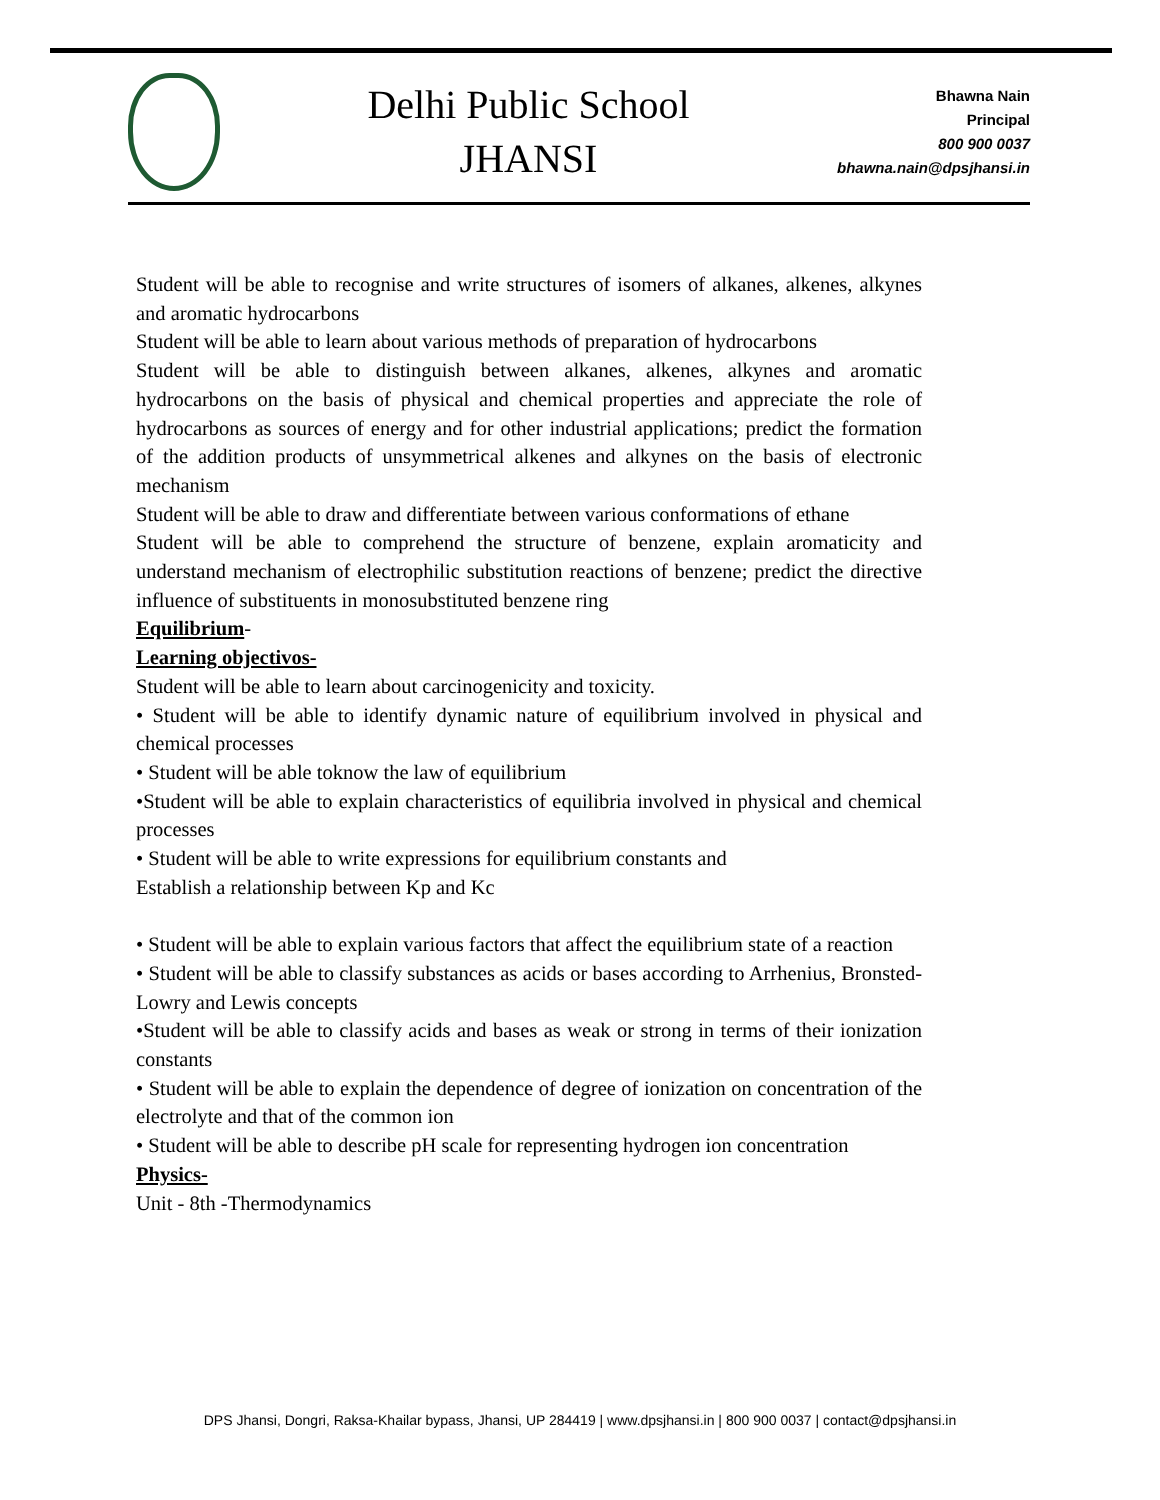Delhi Public School
JHANSI
Bhawna Nain
Principal
800 900 0037
bhawna.nain@dpsjhansi.in
Student will be able to recognise and write structures of isomers of alkanes, alkenes, alkynes and aromatic hydrocarbons
Student will be able to learn about various methods of preparation of hydrocarbons
Student will be able to distinguish between alkanes, alkenes, alkynes and aromatic hydrocarbons on the basis of physical and chemical properties and appreciate the role of hydrocarbons as sources of energy and for other industrial applications; predict the formation of the addition products of unsymmetrical alkenes and alkynes on the basis of electronic mechanism
Student will be able to draw and differentiate between various conformations of ethane
Student will be able to comprehend the structure of benzene, explain aromaticity and understand mechanism of electrophilic substitution reactions of benzene; predict the directive influence of substituents in monosubstituted benzene ring
Equilibrium-
Learning objectivos-
Student will be able to learn about carcinogenicity and toxicity.
• Student will be able to identify dynamic nature of equilibrium involved in physical and chemical processes
• Student will be able toknow the law of equilibrium
•Student will be able to explain characteristics of equilibria involved in physical and chemical processes
• Student will be able to write expressions for equilibrium constants and
Establish a relationship between Kp and Kc
• Student will be able to explain various factors that affect the equilibrium state of a reaction
• Student will be able to classify substances as acids or bases according to Arrhenius, Bronsted-Lowry and Lewis concepts
•Student will be able to classify acids and bases as weak or strong in terms of their ionization constants
• Student will be able to explain the dependence of degree of ionization on concentration of the electrolyte and that of the common ion
• Student will be able to describe pH scale for representing hydrogen ion concentration
Physics-
Unit - 8th -Thermodynamics
DPS Jhansi, Dongri, Raksa-Khailar bypass, Jhansi, UP 284419 | www.dpsjhansi.in | 800 900 0037 | contact@dpsjhansi.in